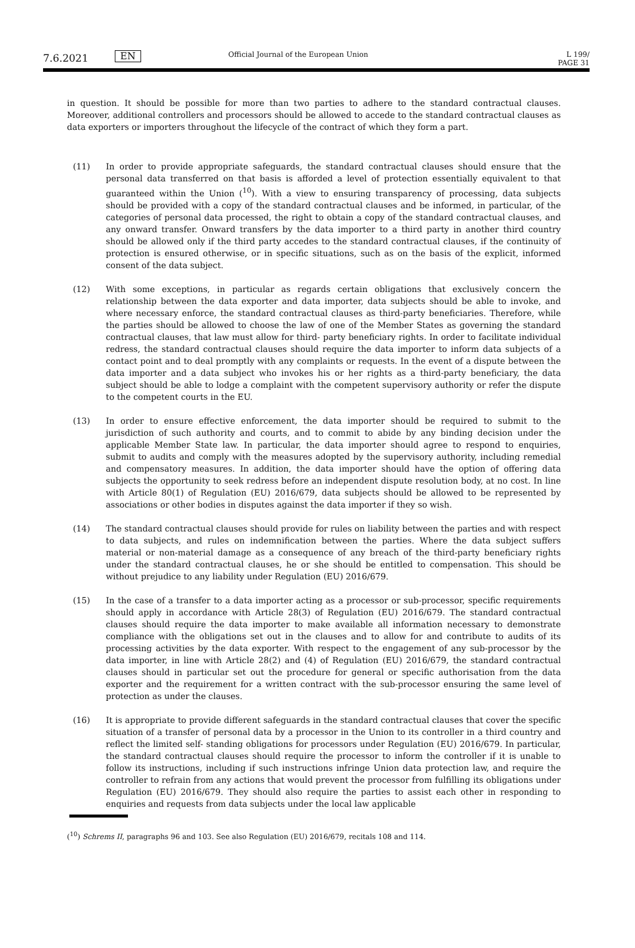7.6.2021
EN
Official Journal of the European Union
L 199/
PAGE 31
in question. It should be possible for more than two parties to adhere to the standard contractual clauses. Moreover, additional controllers and processors should be allowed to accede to the standard contractual clauses as data exporters or importers throughout the lifecycle of the contract of which they form a part.
(11) In order to provide appropriate safeguards, the standard contractual clauses should ensure that the personal data transferred on that basis is afforded a level of protection essentially equivalent to that guaranteed within the Union (<sup>10</sup>). With a view to ensuring transparency of processing, data subjects should be provided with a copy of the standard contractual clauses and be informed, in particular, of the categories of personal data processed, the right to obtain a copy of the standard contractual clauses, and any onward transfer. Onward transfers by the data importer to a third party in another third country should be allowed only if the third party accedes to the standard contractual clauses, if the continuity of protection is ensured otherwise, or in specific situations, such as on the basis of the explicit, informed consent of the data subject.
(12) With some exceptions, in particular as regards certain obligations that exclusively concern the relationship between the data exporter and data importer, data subjects should be able to invoke, and where necessary enforce, the standard contractual clauses as third-party beneficiaries. Therefore, while the parties should be allowed to choose the law of one of the Member States as governing the standard contractual clauses, that law must allow for third- party beneficiary rights. In order to facilitate individual redress, the standard contractual clauses should require the data importer to inform data subjects of a contact point and to deal promptly with any complaints or requests. In the event of a dispute between the data importer and a data subject who invokes his or her rights as a third-party beneficiary, the data subject should be able to lodge a complaint with the competent supervisory authority or refer the dispute to the competent courts in the EU.
(13) In order to ensure effective enforcement, the data importer should be required to submit to the jurisdiction of such authority and courts, and to commit to abide by any binding decision under the applicable Member State law. In particular, the data importer should agree to respond to enquiries, submit to audits and comply with the measures adopted by the supervisory authority, including remedial and compensatory measures. In addition, the data importer should have the option of offering data subjects the opportunity to seek redress before an independent dispute resolution body, at no cost. In line with Article 80(1) of Regulation (EU) 2016/679, data subjects should be allowed to be represented by associations or other bodies in disputes against the data importer if they so wish.
(14) The standard contractual clauses should provide for rules on liability between the parties and with respect to data subjects, and rules on indemnification between the parties. Where the data subject suffers material or non-material damage as a consequence of any breach of the third-party beneficiary rights under the standard contractual clauses, he or she should be entitled to compensation. This should be without prejudice to any liability under Regulation (EU) 2016/679.
(15) In the case of a transfer to a data importer acting as a processor or sub-processor, specific requirements should apply in accordance with Article 28(3) of Regulation (EU) 2016/679. The standard contractual clauses should require the data importer to make available all information necessary to demonstrate compliance with the obligations set out in the clauses and to allow for and contribute to audits of its processing activities by the data exporter. With respect to the engagement of any sub-processor by the data importer, in line with Article 28(2) and (4) of Regulation (EU) 2016/679, the standard contractual clauses should in particular set out the procedure for general or specific authorisation from the data exporter and the requirement for a written contract with the sub-processor ensuring the same level of protection as under the clauses.
(16) It is appropriate to provide different safeguards in the standard contractual clauses that cover the specific situation of a transfer of personal data by a processor in the Union to its controller in a third country and reflect the limited self- standing obligations for processors under Regulation (EU) 2016/679. In particular, the standard contractual clauses should require the processor to inform the controller if it is unable to follow its instructions, including if such instructions infringe Union data protection law, and require the controller to refrain from any actions that would prevent the processor from fulfilling its obligations under Regulation (EU) 2016/679. They should also require the parties to assist each other in responding to enquiries and requests from data subjects under the local law applicable
(<sup>10</sup>) Schrems II, paragraphs 96 and 103. See also Regulation (EU) 2016/679, recitals 108 and 114.